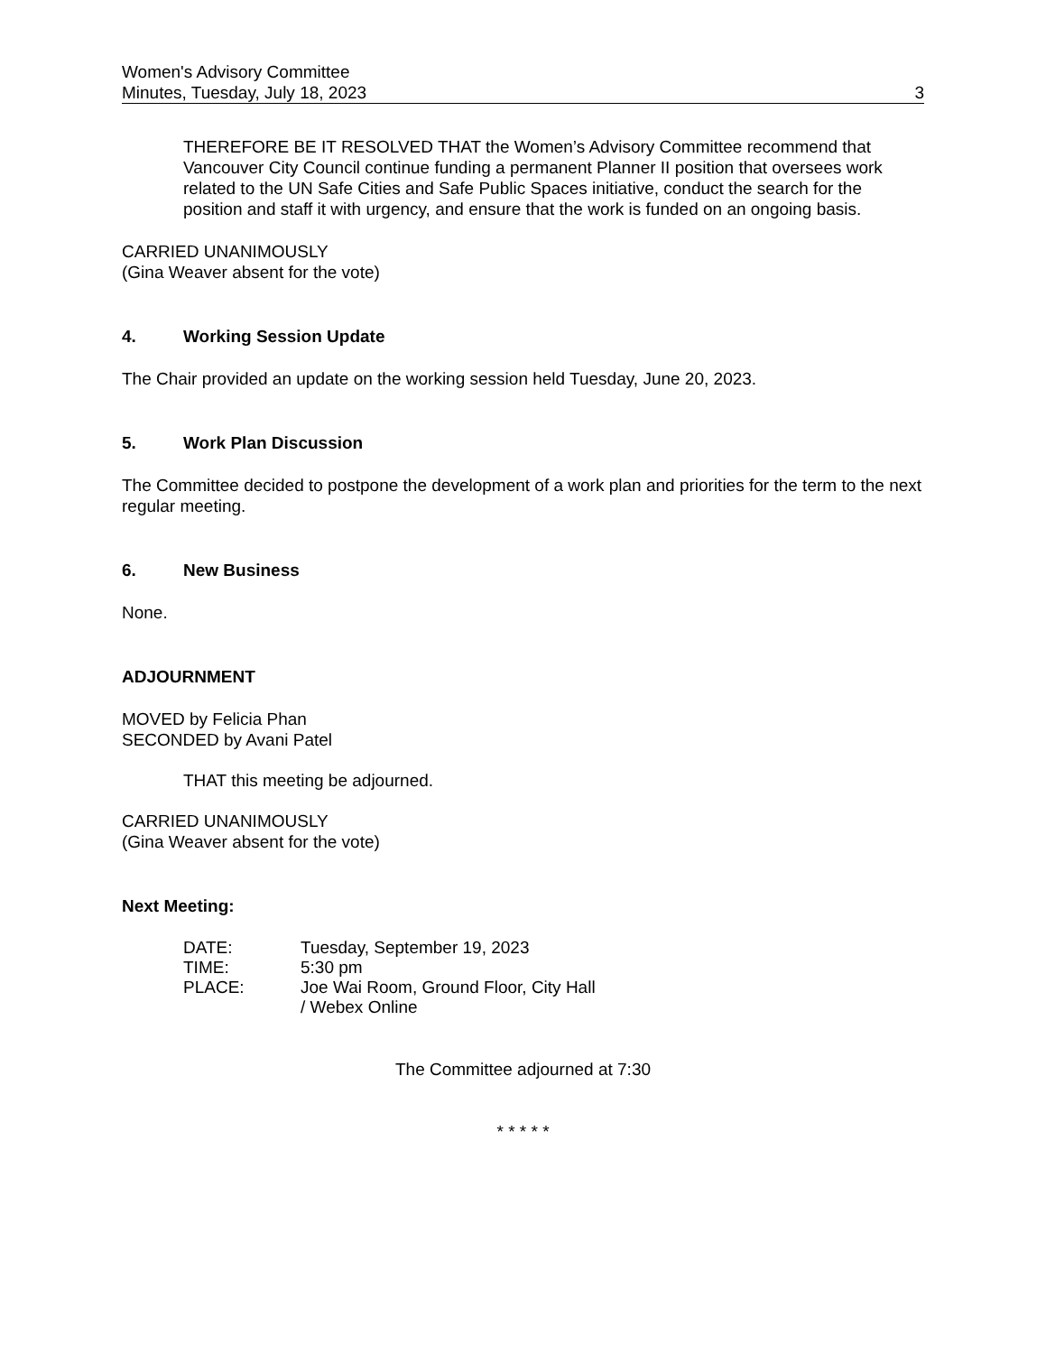Women's Advisory Committee
Minutes, Tuesday, July 18, 2023
3
THEREFORE BE IT RESOLVED THAT the Women’s Advisory Committee recommend that Vancouver City Council continue funding a permanent Planner II position that oversees work related to the UN Safe Cities and Safe Public Spaces initiative, conduct the search for the position and staff it with urgency, and ensure that the work is funded on an ongoing basis.
CARRIED UNANIMOUSLY
(Gina Weaver absent for the vote)
4. Working Session Update
The Chair provided an update on the working session held Tuesday, June 20, 2023.
5. Work Plan Discussion
The Committee decided to postpone the development of a work plan and priorities for the term to the next regular meeting.
6. New Business
None.
ADJOURNMENT
MOVED by Felicia Phan
SECONDED by Avani Patel
THAT this meeting be adjourned.
CARRIED UNANIMOUSLY
(Gina Weaver absent for the vote)
Next Meeting:
| DATE: | Tuesday, September 19, 2023 |
| TIME: | 5:30 pm |
| PLACE: | Joe Wai Room, Ground Floor, City Hall / Webex Online |
The Committee adjourned at 7:30
* * * * *